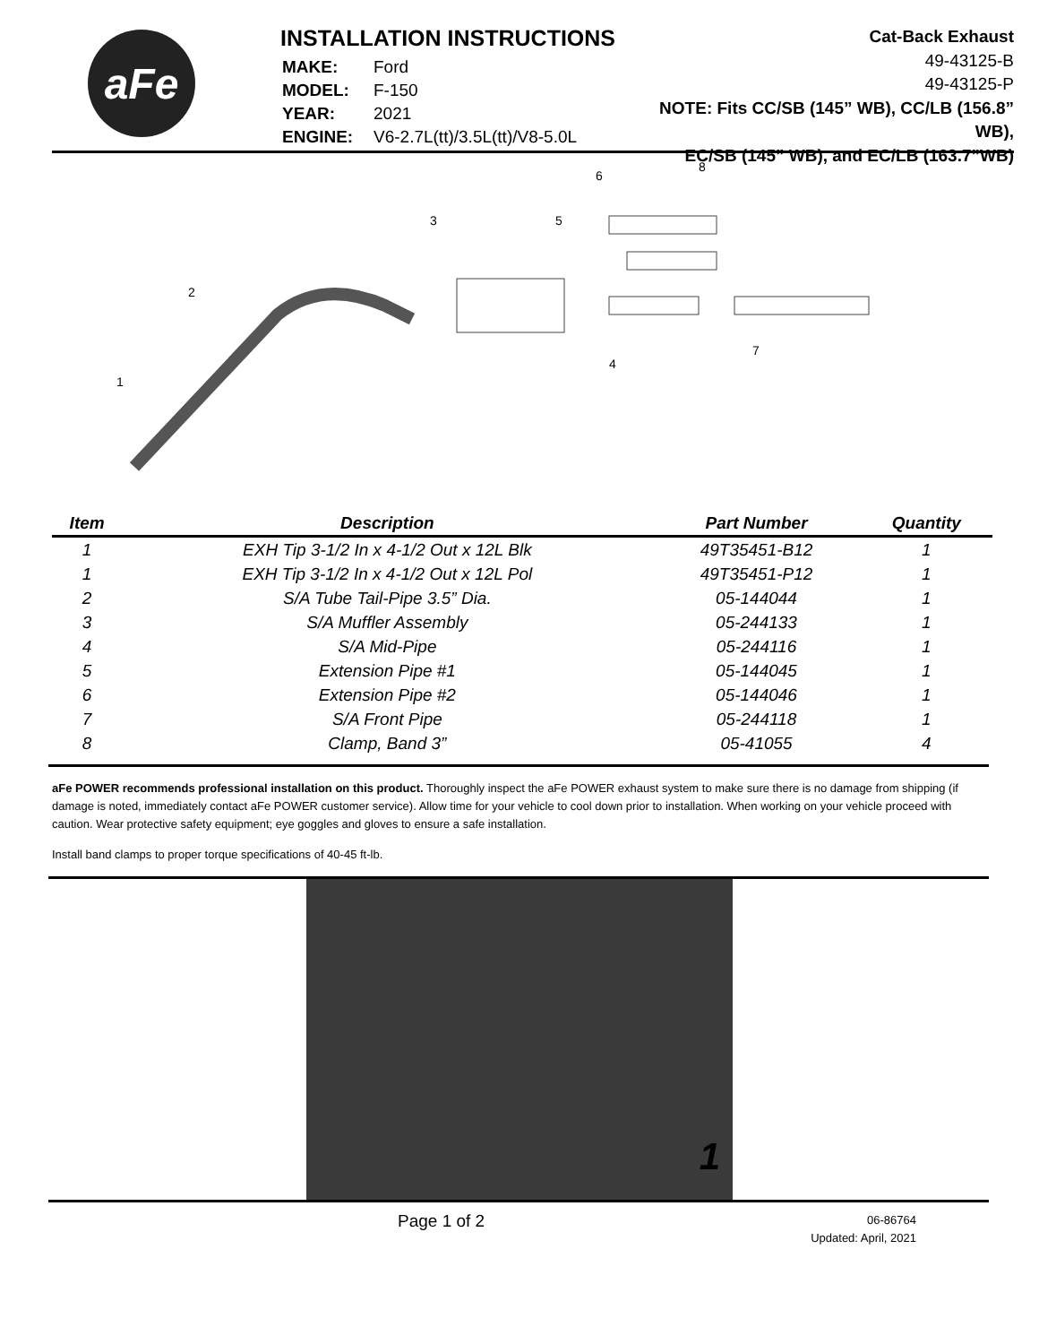aFe
INSTALLATION INSTRUCTIONS
| MAKE: | Ford |
| MODEL: | F-150 |
| YEAR: | 2021 |
| ENGINE: | V6-2.7L(tt)/3.5L(tt)/V8-5.0L |
Cat-Back Exhaust
49-43125-B
49-43125-P
NOTE: Fits CC/SB (145” WB), CC/LB (156.8” WB),
EC/SB (145” WB), and EC/LB (163.7”WB)
1
2
3
4
5
6
7
8
| Item | Description | Part Number | Quantity |
| --- | --- | --- | --- |
| 1 | EXH Tip 3-1/2 In x 4-1/2 Out x 12L Blk | 49T35451-B12 | 1 |
| 1 | EXH Tip 3-1/2 In x 4-1/2 Out x 12L Pol | 49T35451-P12 | 1 |
| 2 | S/A Tube Tail-Pipe 3.5” Dia. | 05-144044 | 1 |
| 3 | S/A Muffler Assembly | 05-244133 | 1 |
| 4 | S/A Mid-Pipe | 05-244116 | 1 |
| 5 | Extension Pipe #1 | 05-144045 | 1 |
| 6 | Extension Pipe #2 | 05-144046 | 1 |
| 7 | S/A Front Pipe | 05-244118 | 1 |
| 8 | Clamp, Band 3” | 05-41055 | 4 |
aFe POWER recommends professional installation on this product. Thoroughly inspect the aFe POWER exhaust system to make sure there is no damage from shipping (if damage is noted, immediately contact aFe POWER customer service). Allow time for your vehicle to cool down prior to installation. When working on your vehicle proceed with caution. Wear protective safety equipment; eye goggles and gloves to ensure a safe installation.
Install band clamps to proper torque specifications of 40-45 ft-lb.
1
Page 1 of 2
06-86764
Updated: April, 2021